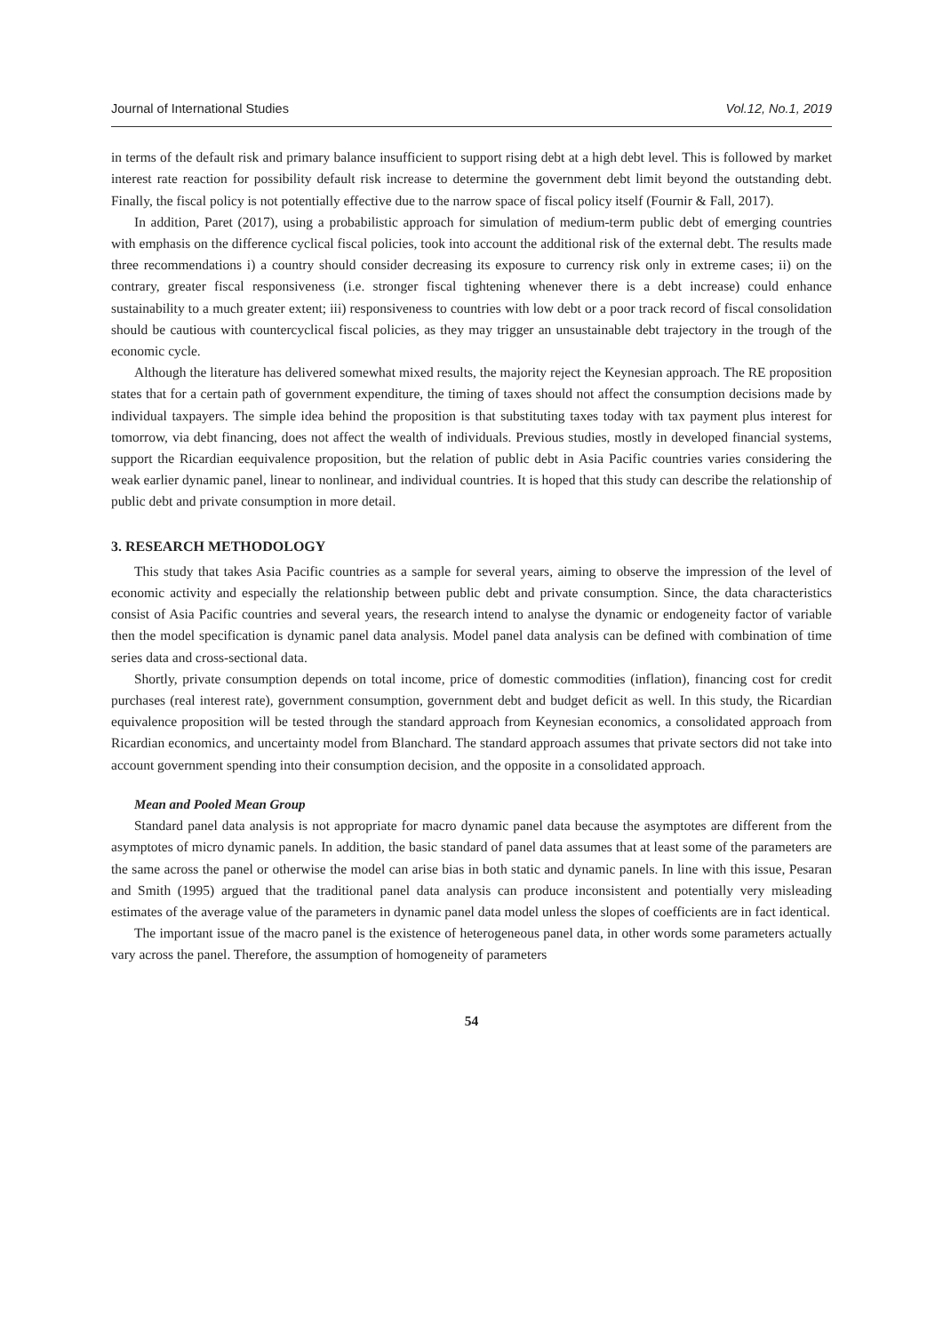Journal of International Studies Vol.12, No.1, 2019
in terms of the default risk and primary balance insufficient to support rising debt at a high debt level. This is followed by market interest rate reaction for possibility default risk increase to determine the government debt limit beyond the outstanding debt. Finally, the fiscal policy is not potentially effective due to the narrow space of fiscal policy itself (Fournir & Fall, 2017).
In addition, Paret (2017), using a probabilistic approach for simulation of medium-term public debt of emerging countries with emphasis on the difference cyclical fiscal policies, took into account the additional risk of the external debt. The results made three recommendations i) a country should consider decreasing its exposure to currency risk only in extreme cases; ii) on the contrary, greater fiscal responsiveness (i.e. stronger fiscal tightening whenever there is a debt increase) could enhance sustainability to a much greater extent; iii) responsiveness to countries with low debt or a poor track record of fiscal consolidation should be cautious with countercyclical fiscal policies, as they may trigger an unsustainable debt trajectory in the trough of the economic cycle.
Although the literature has delivered somewhat mixed results, the majority reject the Keynesian approach. The RE proposition states that for a certain path of government expenditure, the timing of taxes should not affect the consumption decisions made by individual taxpayers. The simple idea behind the proposition is that substituting taxes today with tax payment plus interest for tomorrow, via debt financing, does not affect the wealth of individuals. Previous studies, mostly in developed financial systems, support the Ricardian eequivalence proposition, but the relation of public debt in Asia Pacific countries varies considering the weak earlier dynamic panel, linear to nonlinear, and individual countries. It is hoped that this study can describe the relationship of public debt and private consumption in more detail.
3. RESEARCH METHODOLOGY
This study that takes Asia Pacific countries as a sample for several years, aiming to observe the impression of the level of economic activity and especially the relationship between public debt and private consumption. Since, the data characteristics consist of Asia Pacific countries and several years, the research intend to analyse the dynamic or endogeneity factor of variable then the model specification is dynamic panel data analysis. Model panel data analysis can be defined with combination of time series data and cross-sectional data.
Shortly, private consumption depends on total income, price of domestic commodities (inflation), financing cost for credit purchases (real interest rate), government consumption, government debt and budget deficit as well. In this study, the Ricardian equivalence proposition will be tested through the standard approach from Keynesian economics, a consolidated approach from Ricardian economics, and uncertainty model from Blanchard. The standard approach assumes that private sectors did not take into account government spending into their consumption decision, and the opposite in a consolidated approach.
Mean and Pooled Mean Group
Standard panel data analysis is not appropriate for macro dynamic panel data because the asymptotes are different from the asymptotes of micro dynamic panels. In addition, the basic standard of panel data assumes that at least some of the parameters are the same across the panel or otherwise the model can arise bias in both static and dynamic panels. In line with this issue, Pesaran and Smith (1995) argued that the traditional panel data analysis can produce inconsistent and potentially very misleading estimates of the average value of the parameters in dynamic panel data model unless the slopes of coefficients are in fact identical.
The important issue of the macro panel is the existence of heterogeneous panel data, in other words some parameters actually vary across the panel. Therefore, the assumption of homogeneity of parameters
54